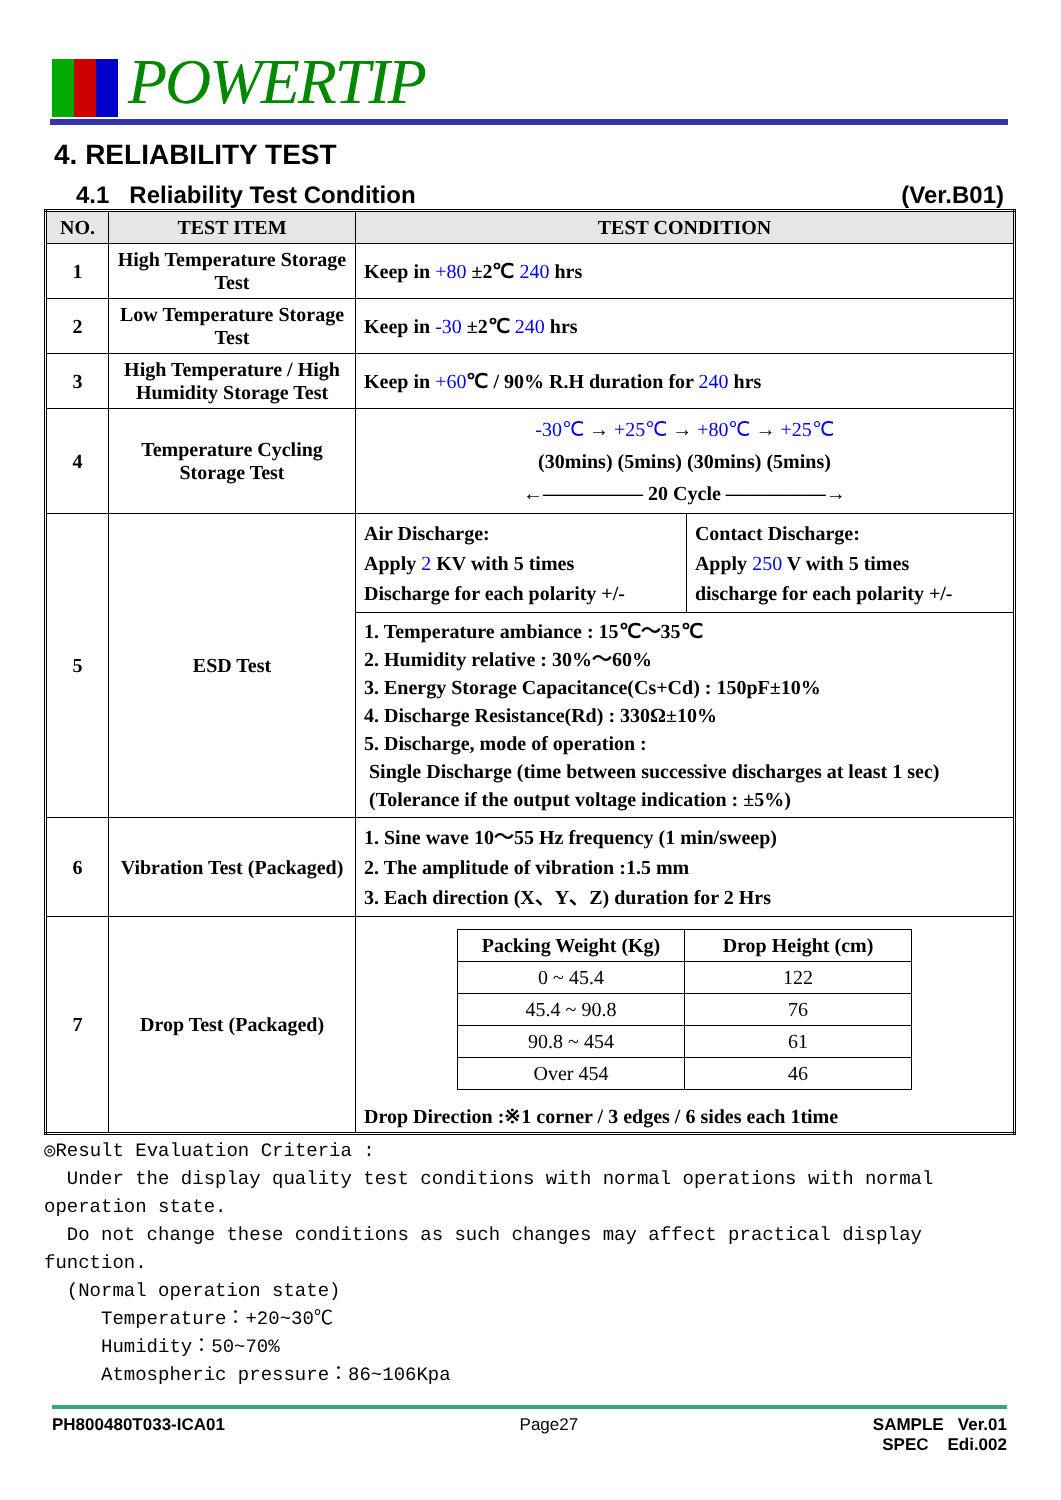POWERTIP
4. RELIABILITY TEST
4.1 Reliability Test Condition (Ver.B01)
| NO. | TEST ITEM | TEST CONDITION | |
| --- | --- | --- | --- |
| 1 | High Temperature Storage Test | Keep in +80 ±2℃ 240 hrs | |
| 2 | Low Temperature Storage Test | Keep in -30 ±2℃ 240 hrs | |
| 3 | High Temperature / High Humidity Storage Test | Keep in +60 ℃ / 90% R.H duration for 240 hrs | |
| 4 | Temperature Cycling Storage Test | -30℃ → +25℃ → +80℃ → +25℃ (30mins) (5mins) (30mins) (5mins) ←――――― 20 Cycle ―――――→ | |
| 5 | ESD Test | Air Discharge: Apply 2 KV with 5 times Discharge for each polarity +/- | Contact Discharge: Apply 250 V with 5 times discharge for each polarity +/- |
| | | 1. Temperature ambiance : 15℃～35℃ 2. Humidity relative : 30%～60% 3. Energy Storage Capacitance(Cs+Cd) : 150pF±10% 4. Discharge Resistance(Rd) : 330Ω±10% 5. Discharge, mode of operation : Single Discharge (time between successive discharges at least 1 sec) (Tolerance if the output voltage indication : ±5%) | |
| 6 | Vibration Test (Packaged) | 1. Sine wave 10～55 Hz frequency (1 min/sweep) 2. The amplitude of vibration :1.5 mm 3. Each direction (X、Y、Z) duration for 2 Hrs | |
| 7 | Drop Test (Packaged) | / Packing Weight (Kg) / Drop Height (cm) / / 0 ~ 45.4 / 122 / / 45.4 ~ 90.8 / 76 / / 90.8 ~ 454 / 61 / / Over 454 / 46 / Drop Direction :※1 corner / 3 edges / 6 sides each 1time | |
◎Result Evaluation Criteria :
Under the display quality test conditions with normal operations with normal operation state.
Do not change these conditions as such changes may affect practical display function.
(Normal operation state)
Temperature：+20~30℃
Humidity：50~70%
Atmospheric pressure：86~106Kpa
PH800480T033-ICA01 Page27 SAMPLE Ver.01
SPEC Edi.002